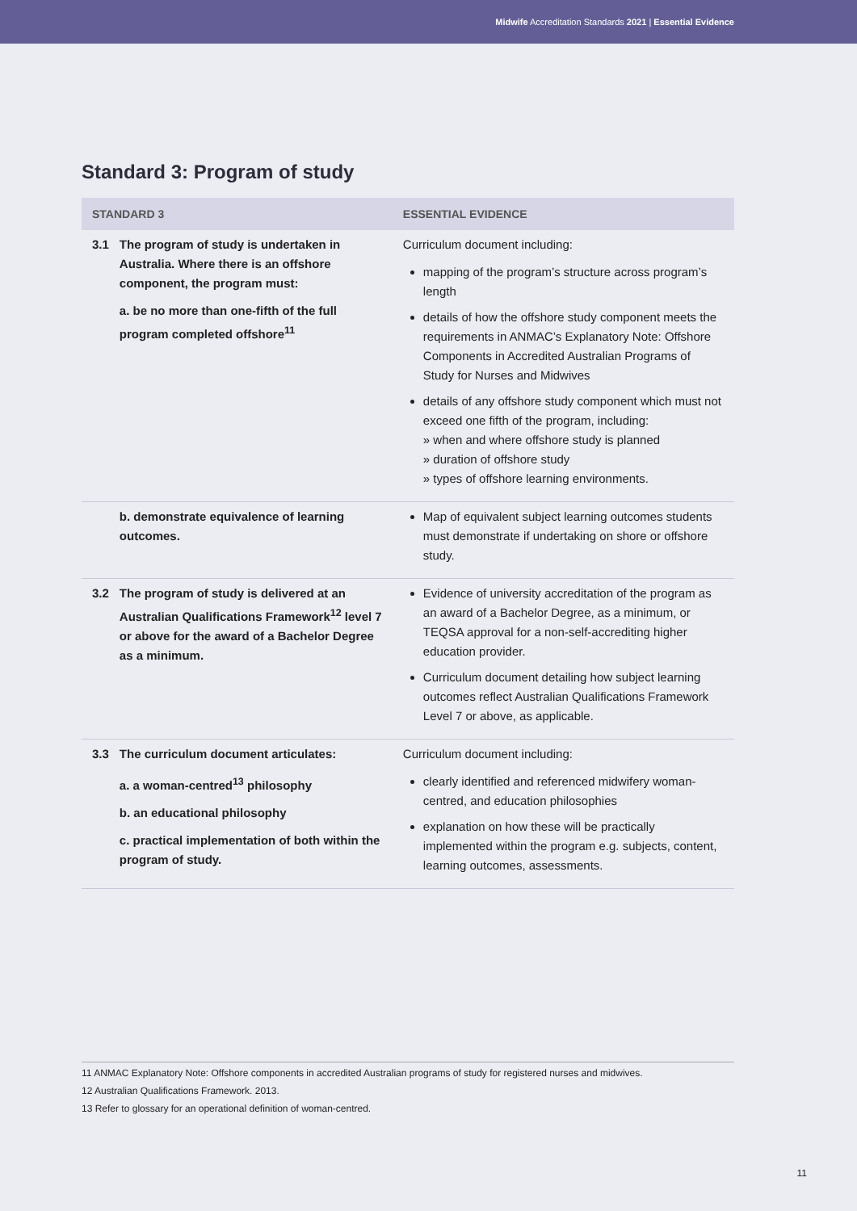Midwife Accreditation Standards 2021 | Essential Evidence
Standard 3: Program of study
| STANDARD 3 | | ESSENTIAL EVIDENCE |
| --- | --- | --- |
| 3.1 | The program of study is undertaken in Australia. Where there is an offshore component, the program must: a. be no more than one-fifth of the full program completed offshore<sup>11</sup> | Curriculum document including: mapping of the program’s structure across program’s length details of how the offshore study component meets the requirements in ANMAC’s Explanatory Note: Offshore Components in Accredited Australian Programs of Study for Nurses and Midwives details of any offshore study component which must not exceed one fifth of the program, including: » when and where offshore study is planned » duration of offshore study » types of offshore learning environments. |
| | b. demonstrate equivalence of learning outcomes. | Map of equivalent subject learning outcomes students must demonstrate if undertaking on shore or offshore study. |
| 3.2 | The program of study is delivered at an Australian Qualifications Framework<sup>12</sup> level 7 or above for the award of a Bachelor Degree as a minimum. | Evidence of university accreditation of the program as an award of a Bachelor Degree, as a minimum, or TEQSA approval for a non-self-accrediting higher education provider. Curriculum document detailing how subject learning outcomes reflect Australian Qualifications Framework Level 7 or above, as applicable. |
| 3.3 | The curriculum document articulates: a. a woman-centred<sup>13</sup> philosophy b. an educational philosophy c. practical implementation of both within the program of study. | Curriculum document including: clearly identified and referenced midwifery woman-centred, and education philosophies explanation on how these will be practically implemented within the program e.g. subjects, content, learning outcomes, assessments. |
11 ANMAC Explanatory Note: Offshore components in accredited Australian programs of study for registered nurses and midwives.
12 Australian Qualifications Framework. 2013.
13 Refer to glossary for an operational definition of woman-centred.
11